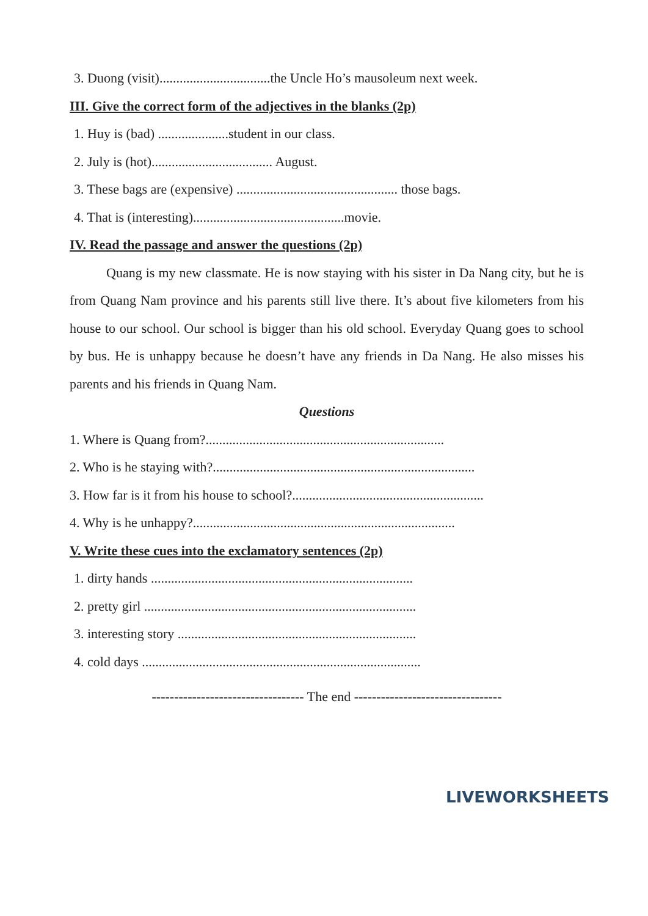3. Duong (visit).................................the Uncle Ho’s mausoleum next week.
III. Give the correct form of the adjectives in the blanks (2p)
1. Huy is (bad) .....................student in our class.
2. July is (hot).................................... August.
3. These bags are (expensive) ................................................ those bags.
4. That is (interesting).............................................movie.
IV. Read the passage and answer the questions (2p)
Quang is my new classmate. He is now staying with his sister in Da Nang city, but he is from Quang Nam province and his parents still live there. It’s about five kilometers from his house to our school. Our school is bigger than his old school. Everyday Quang goes to school by bus. He is unhappy because he doesn’t have any friends in Da Nang. He also misses his parents and his friends in Quang Nam.
Questions
1. Where is Quang from?.......................................................................
2. Who is he staying with?..............................................................................
3. How far is it from his house to school?.........................................................
4. Why is he unhappy?..............................................................................
V. Write these cues into the exclamatory sentences (2p)
1. dirty hands ..............................................................................
2. pretty girl .................................................................................
3. interesting story .......................................................................
4. cold days ...................................................................................
---------------------------------- The end ---------------------------------
LIVEWORKSHEETS